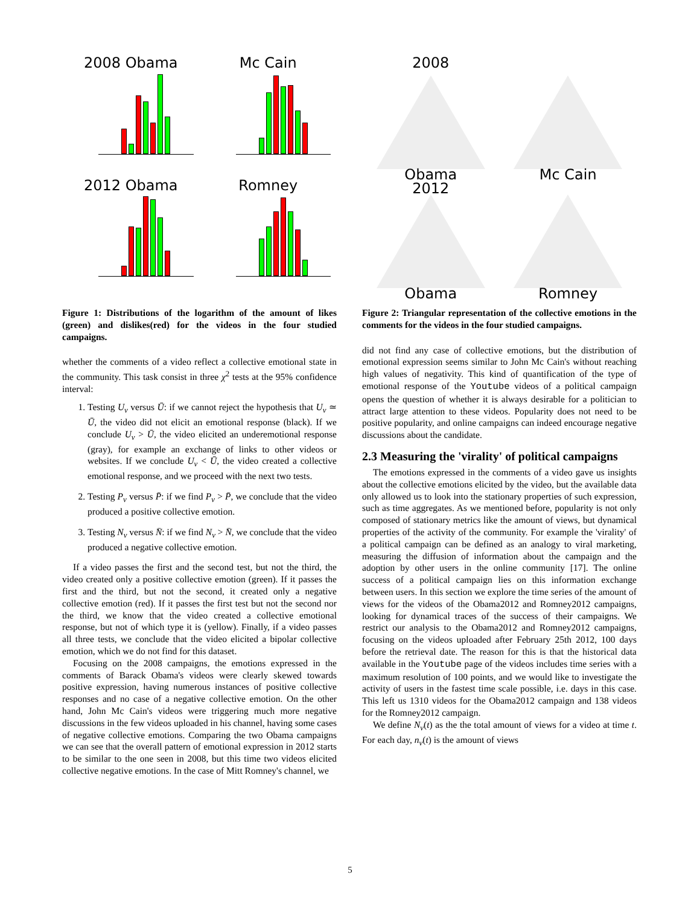2008 Obama
Mc Cain
2012 Obama
Romney
Figure 1: Distributions of the logarithm of the amount of likes (green) and dislikes(red) for the videos in the four studied campaigns.
whether the comments of a video reflect a collective emotional state in the community. This task consist in three χ<sup>2</sup> tests at the 95% confidence interval:
1. Testing U<sub>v</sub> versus Ū: if we cannot reject the hypothesis that U<sub>v</sub> ≃ Ū, the video did not elicit an emotional response (black). If we conclude U<sub>v</sub> > Ū, the video elicited an underemotional response (gray), for example an exchange of links to other videos or websites. If we conclude U<sub>v</sub> < Ū, the video created a collective emotional response, and we proceed with the next two tests.
2. Testing P<sub>v</sub> versus P̄: if we find P<sub>v</sub> > P̄, we conclude that the video produced a positive collective emotion.
3. Testing N<sub>v</sub> versus N̄: if we find N<sub>v</sub> > N̄, we conclude that the video produced a negative collective emotion.
If a video passes the first and the second test, but not the third, the video created only a positive collective emotion (green). If it passes the first and the third, but not the second, it created only a negative collective emotion (red). If it passes the first test but not the second nor the third, we know that the video created a collective emotional response, but not of which type it is (yellow). Finally, if a video passes all three tests, we conclude that the video elicited a bipolar collective emotion, which we do not find for this dataset.
Focusing on the 2008 campaigns, the emotions expressed in the comments of Barack Obama's videos were clearly skewed towards positive expression, having numerous instances of positive collective responses and no case of a negative collective emotion. On the other hand, John Mc Cain's videos were triggering much more negative discussions in the few videos uploaded in his channel, having some cases of negative collective emotions. Comparing the two Obama campaigns we can see that the overall pattern of emotional expression in 2012 starts to be similar to the one seen in 2008, but this time two videos elicited collective negative emotions. In the case of Mitt Romney's channel, we
2008
Obama
Mc Cain
2012
Obama
Romney
Figure 2: Triangular representation of the collective emotions in the comments for the videos in the four studied campaigns.
did not find any case of collective emotions, but the distribution of emotional expression seems similar to John Mc Cain's without reaching high values of negativity. This kind of quantification of the type of emotional response of the Youtube videos of a political campaign opens the question of whether it is always desirable for a politician to attract large attention to these videos. Popularity does not need to be positive popularity, and online campaigns can indeed encourage negative discussions about the candidate.
2.3 Measuring the 'virality' of political campaigns
The emotions expressed in the comments of a video gave us insights about the collective emotions elicited by the video, but the available data only allowed us to look into the stationary properties of such expression, such as time aggregates. As we mentioned before, popularity is not only composed of stationary metrics like the amount of views, but dynamical properties of the activity of the community. For example the 'virality' of a political campaign can be defined as an analogy to viral marketing, measuring the diffusion of information about the campaign and the adoption by other users in the online community [17]. The online success of a political campaign lies on this information exchange between users. In this section we explore the time series of the amount of views for the videos of the Obama2012 and Romney2012 campaigns, looking for dynamical traces of the success of their campaigns. We restrict our analysis to the Obama2012 and Romney2012 campaigns, focusing on the videos uploaded after February 25th 2012, 100 days before the retrieval date. The reason for this is that the historical data available in the Youtube page of the videos includes time series with a maximum resolution of 100 points, and we would like to investigate the activity of users in the fastest time scale possible, i.e. days in this case. This left us 1310 videos for the Obama2012 campaign and 138 videos for the Romney2012 campaign.
We define N<sub>v</sub>(t) as the the total amount of views for a video at time t. For each day, n<sub>v</sub>(t) is the amount of views
5